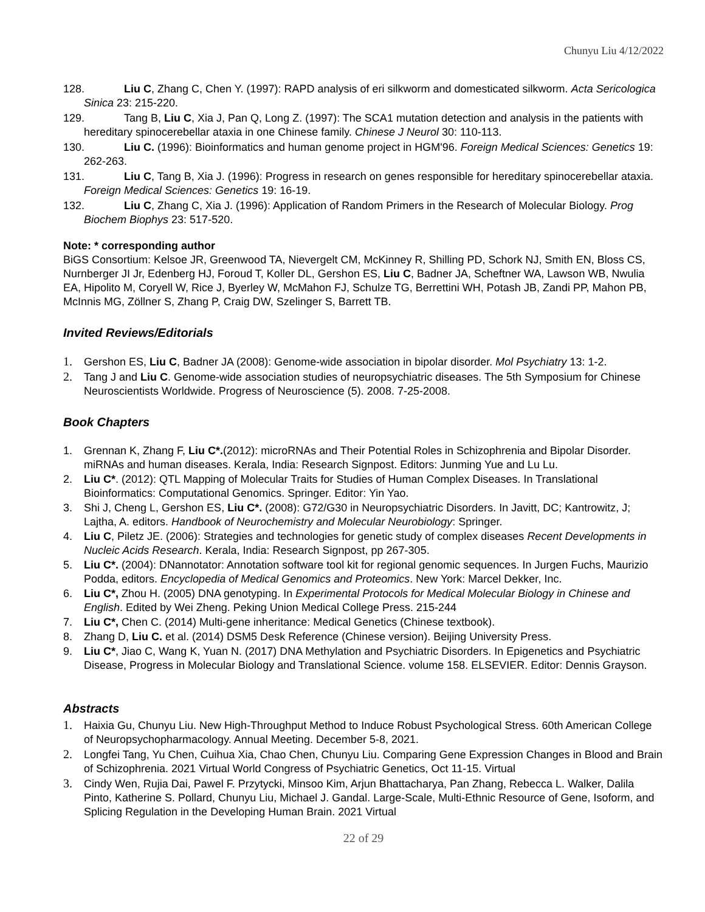Chunyu Liu 4/12/2022
128. Liu C, Zhang C, Chen Y. (1997): RAPD analysis of eri silkworm and domesticated silkworm. Acta Sericologica Sinica 23: 215-220.
129. Tang B, Liu C, Xia J, Pan Q, Long Z. (1997): The SCA1 mutation detection and analysis in the patients with hereditary spinocerebellar ataxia in one Chinese family. Chinese J Neurol 30: 110-113.
130. Liu C. (1996): Bioinformatics and human genome project in HGM'96. Foreign Medical Sciences: Genetics 19: 262-263.
131. Liu C, Tang B, Xia J. (1996): Progress in research on genes responsible for hereditary spinocerebellar ataxia. Foreign Medical Sciences: Genetics 19: 16-19.
132. Liu C, Zhang C, Xia J. (1996): Application of Random Primers in the Research of Molecular Biology. Prog Biochem Biophys 23: 517-520.
Note: * corresponding author
BiGS Consortium: Kelsoe JR, Greenwood TA, Nievergelt CM, McKinney R, Shilling PD, Schork NJ, Smith EN, Bloss CS, Nurnberger JI Jr, Edenberg HJ, Foroud T, Koller DL, Gershon ES, Liu C, Badner JA, Scheftner WA, Lawson WB, Nwulia EA, Hipolito M, Coryell W, Rice J, Byerley W, McMahon FJ, Schulze TG, Berrettini WH, Potash JB, Zandi PP, Mahon PB, McInnis MG, Zöllner S, Zhang P, Craig DW, Szelinger S, Barrett TB.
Invited Reviews/Editorials
1. Gershon ES, Liu C, Badner JA (2008): Genome-wide association in bipolar disorder. Mol Psychiatry 13: 1-2.
2. Tang J and Liu C. Genome-wide association studies of neuropsychiatric diseases. The 5th Symposium for Chinese Neuroscientists Worldwide. Progress of Neuroscience (5). 2008. 7-25-2008.
Book Chapters
1. Grennan K, Zhang F, Liu C*.(2012): microRNAs and Their Potential Roles in Schizophrenia and Bipolar Disorder. miRNAs and human diseases. Kerala, India: Research Signpost. Editors: Junming Yue and Lu Lu.
2. Liu C*. (2012): QTL Mapping of Molecular Traits for Studies of Human Complex Diseases. In Translational Bioinformatics: Computational Genomics. Springer. Editor: Yin Yao.
3. Shi J, Cheng L, Gershon ES, Liu C*. (2008): G72/G30 in Neuropsychiatric Disorders. In Javitt, DC; Kantrowitz, J; Lajtha, A. editors. Handbook of Neurochemistry and Molecular Neurobiology: Springer.
4. Liu C, Piletz JE. (2006): Strategies and technologies for genetic study of complex diseases Recent Developments in Nucleic Acids Research. Kerala, India: Research Signpost, pp 267-305.
5. Liu C*. (2004): DNannotator: Annotation software tool kit for regional genomic sequences. In Jurgen Fuchs, Maurizio Podda, editors. Encyclopedia of Medical Genomics and Proteomics. New York: Marcel Dekker, Inc.
6. Liu C*, Zhou H. (2005) DNA genotyping. In Experimental Protocols for Medical Molecular Biology in Chinese and English. Edited by Wei Zheng. Peking Union Medical College Press. 215-244
7. Liu C*, Chen C. (2014) Multi-gene inheritance: Medical Genetics (Chinese textbook).
8. Zhang D, Liu C. et al. (2014) DSM5 Desk Reference (Chinese version). Beijing University Press.
9. Liu C*, Jiao C, Wang K, Yuan N. (2017) DNA Methylation and Psychiatric Disorders. In Epigenetics and Psychiatric Disease, Progress in Molecular Biology and Translational Science. volume 158. ELSEVIER. Editor: Dennis Grayson.
Abstracts
1. Haixia Gu, Chunyu Liu. New High-Throughput Method to Induce Robust Psychological Stress. 60th American College of Neuropsychopharmacology. Annual Meeting. December 5-8, 2021.
2. Longfei Tang, Yu Chen, Cuihua Xia, Chao Chen, Chunyu Liu. Comparing Gene Expression Changes in Blood and Brain of Schizophrenia. 2021 Virtual World Congress of Psychiatric Genetics, Oct 11-15. Virtual
3. Cindy Wen, Rujia Dai, Pawel F. Przytycki, Minsoo Kim, Arjun Bhattacharya, Pan Zhang, Rebecca L. Walker, Dalila Pinto, Katherine S. Pollard, Chunyu Liu, Michael J. Gandal. Large-Scale, Multi-Ethnic Resource of Gene, Isoform, and Splicing Regulation in the Developing Human Brain. 2021 Virtual
22 of 29